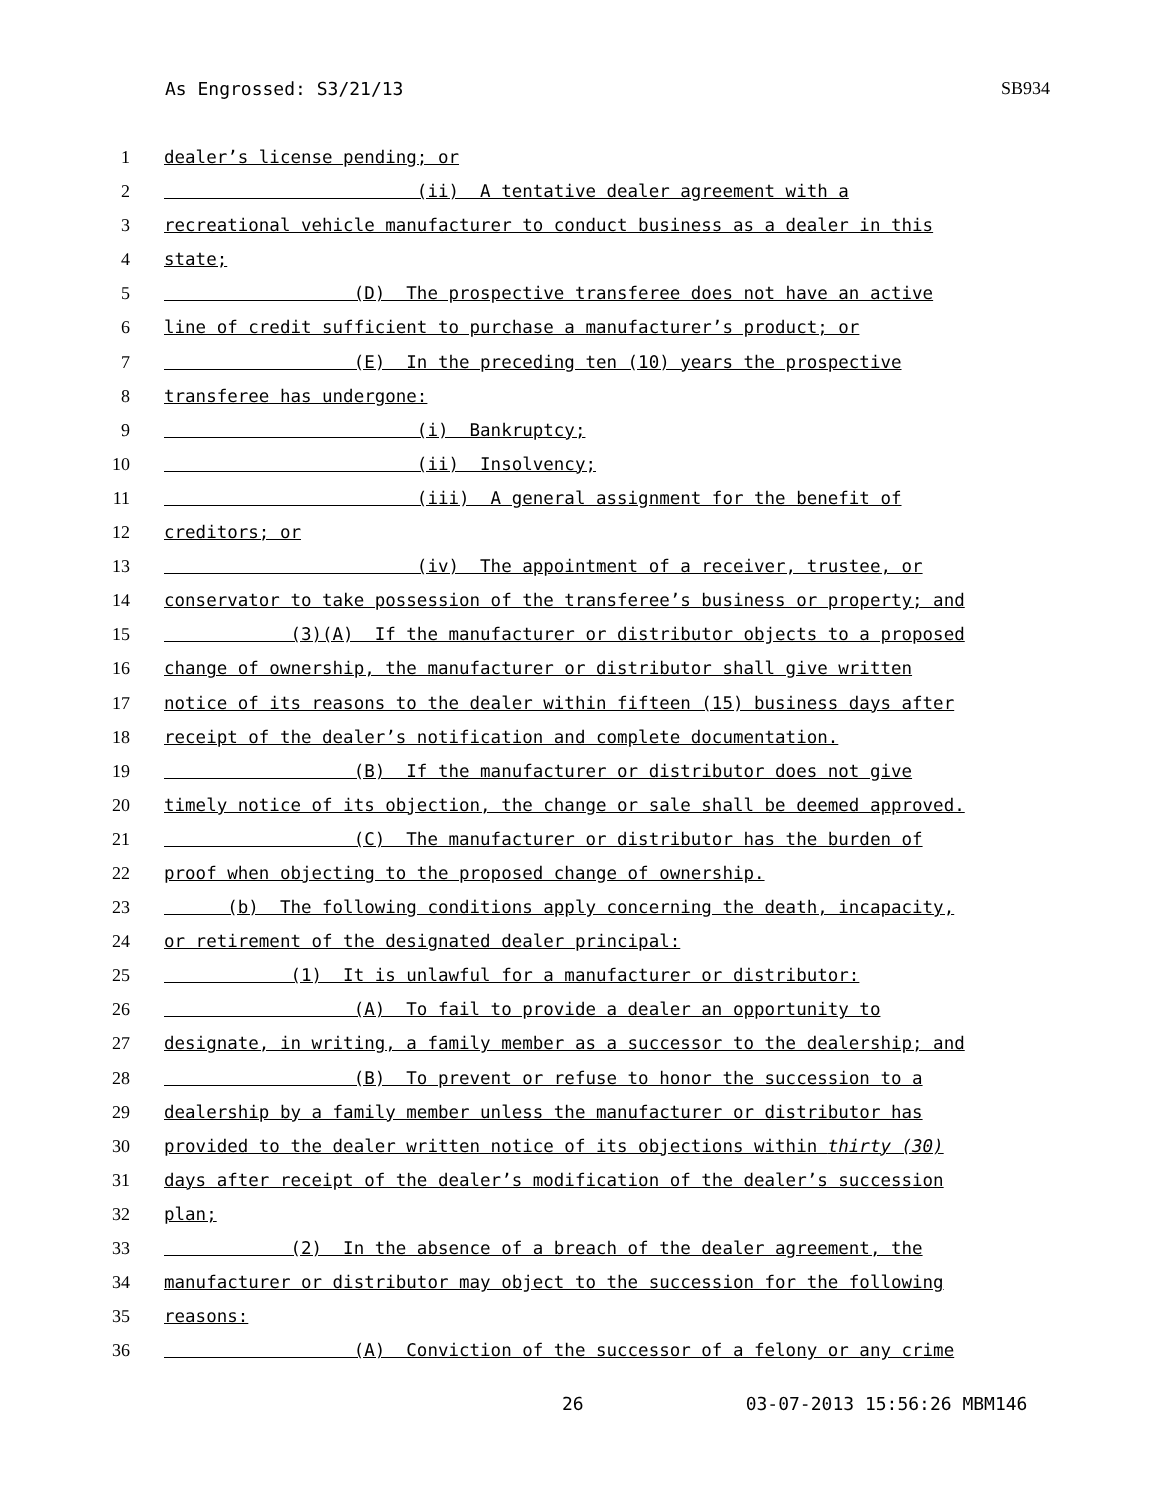As Engrossed: S3/21/13 SB934
1 dealer’s license pending; or
2 (ii) A tentative dealer agreement with a
3 recreational vehicle manufacturer to conduct business as a dealer in this
4 state;
5 (D) The prospective transferee does not have an active
6 line of credit sufficient to purchase a manufacturer’s product; or
7 (E) In the preceding ten (10) years the prospective
8 transferee has undergone:
9 (i) Bankruptcy;
10 (ii) Insolvency;
11 (iii) A general assignment for the benefit of
12 creditors; or
13 (iv) The appointment of a receiver, trustee, or
14 conservator to take possession of the transferee’s business or property; and
15 (3)(A) If the manufacturer or distributor objects to a proposed
16 change of ownership, the manufacturer or distributor shall give written
17 notice of its reasons to the dealer within fifteen (15) business days after
18 receipt of the dealer’s notification and complete documentation.
19 (B) If the manufacturer or distributor does not give
20 timely notice of its objection, the change or sale shall be deemed approved.
21 (C) The manufacturer or distributor has the burden of
22 proof when objecting to the proposed change of ownership.
23 (b) The following conditions apply concerning the death, incapacity,
24 or retirement of the designated dealer principal:
25 (1) It is unlawful for a manufacturer or distributor:
26 (A) To fail to provide a dealer an opportunity to
27 designate, in writing, a family member as a successor to the dealership; and
28 (B) To prevent or refuse to honor the succession to a
29 dealership by a family member unless the manufacturer or distributor has
30 provided to the dealer written notice of its objections within thirty (30)
31 days after receipt of the dealer’s modification of the dealer’s succession
32 plan;
33 (2) In the absence of a breach of the dealer agreement, the
34 manufacturer or distributor may object to the succession for the following
35 reasons:
36 (A) Conviction of the successor of a felony or any crime
26 03-07-2013 15:56:26 MBM146